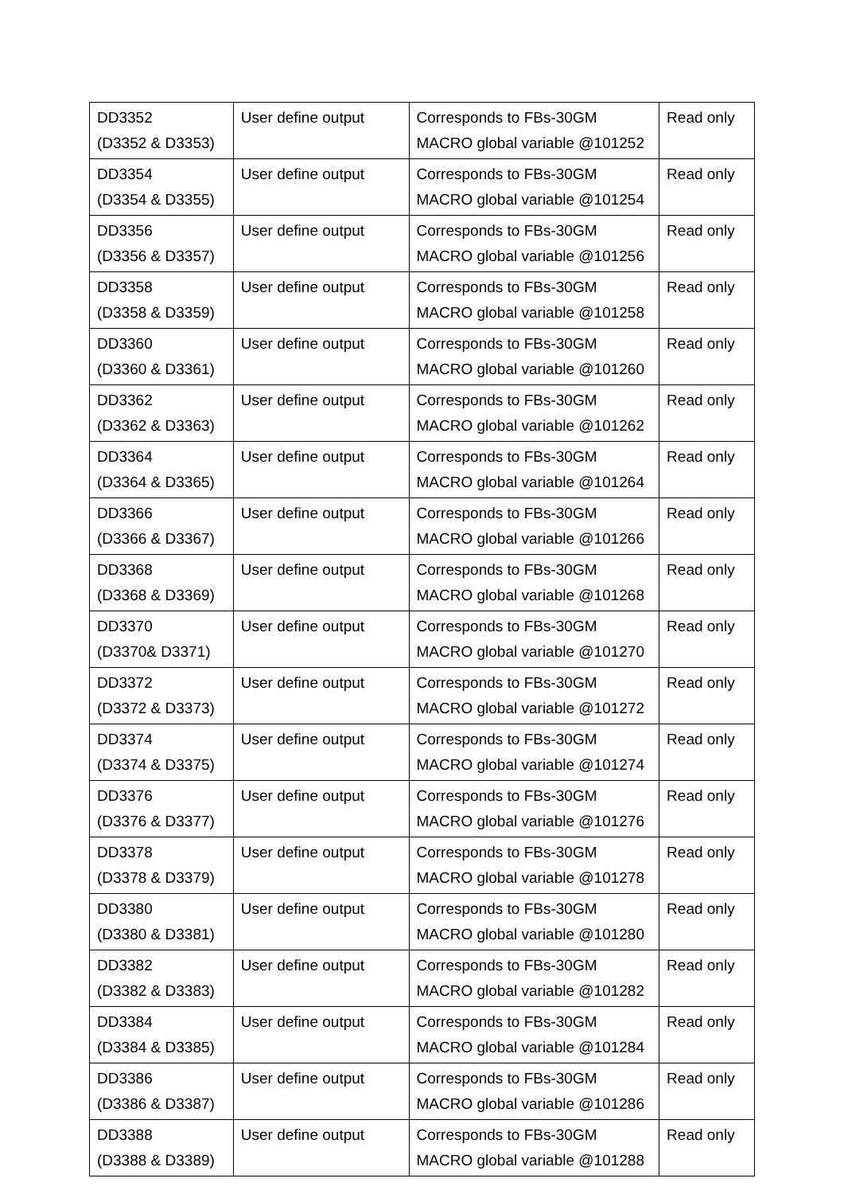| DD3352 (D3352 & D3353) | User define output | Corresponds to FBs-30GM MACRO global variable @101252 | Read only |
| DD3354 (D3354 & D3355) | User define output | Corresponds to FBs-30GM MACRO global variable @101254 | Read only |
| DD3356 (D3356 & D3357) | User define output | Corresponds to FBs-30GM MACRO global variable @101256 | Read only |
| DD3358 (D3358 & D3359) | User define output | Corresponds to FBs-30GM MACRO global variable @101258 | Read only |
| DD3360 (D3360 & D3361) | User define output | Corresponds to FBs-30GM MACRO global variable @101260 | Read only |
| DD3362 (D3362 & D3363) | User define output | Corresponds to FBs-30GM MACRO global variable @101262 | Read only |
| DD3364 (D3364 & D3365) | User define output | Corresponds to FBs-30GM MACRO global variable @101264 | Read only |
| DD3366 (D3366 & D3367) | User define output | Corresponds to FBs-30GM MACRO global variable @101266 | Read only |
| DD3368 (D3368 & D3369) | User define output | Corresponds to FBs-30GM MACRO global variable @101268 | Read only |
| DD3370 (D3370& D3371) | User define output | Corresponds to FBs-30GM MACRO global variable @101270 | Read only |
| DD3372 (D3372 & D3373) | User define output | Corresponds to FBs-30GM MACRO global variable @101272 | Read only |
| DD3374 (D3374 & D3375) | User define output | Corresponds to FBs-30GM MACRO global variable @101274 | Read only |
| DD3376 (D3376 & D3377) | User define output | Corresponds to FBs-30GM MACRO global variable @101276 | Read only |
| DD3378 (D3378 & D3379) | User define output | Corresponds to FBs-30GM MACRO global variable @101278 | Read only |
| DD3380 (D3380 & D3381) | User define output | Corresponds to FBs-30GM MACRO global variable @101280 | Read only |
| DD3382 (D3382 & D3383) | User define output | Corresponds to FBs-30GM MACRO global variable @101282 | Read only |
| DD3384 (D3384 & D3385) | User define output | Corresponds to FBs-30GM MACRO global variable @101284 | Read only |
| DD3386 (D3386 & D3387) | User define output | Corresponds to FBs-30GM MACRO global variable @101286 | Read only |
| DD3388 (D3388 & D3389) | User define output | Corresponds to FBs-30GM MACRO global variable @101288 | Read only |